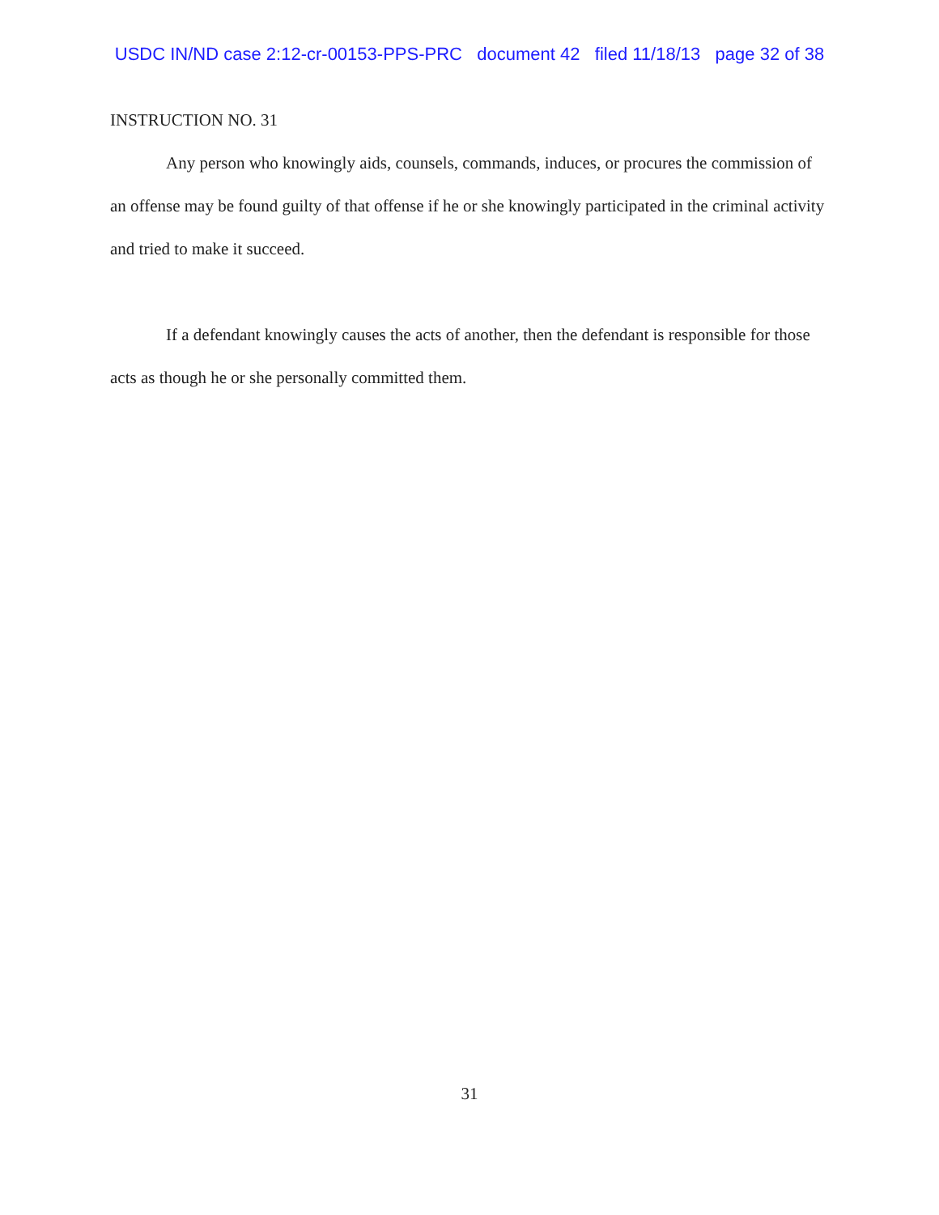USDC IN/ND case 2:12-cr-00153-PPS-PRC document 42 filed 11/18/13 page 32 of 38
INSTRUCTION NO. 31
Any person who knowingly aids, counsels, commands, induces, or procures the commission of an offense may be found guilty of that offense if he or she knowingly participated in the criminal activity and tried to make it succeed.
If a defendant knowingly causes the acts of another, then the defendant is responsible for those acts as though he or she personally committed them.
31